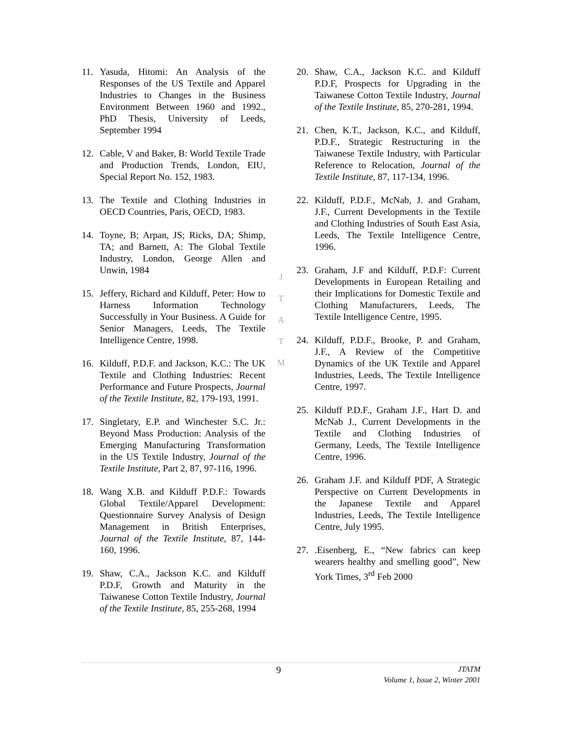11. Yasuda, Hitomi: An Analysis of the Responses of the US Textile and Apparel Industries to Changes in the Business Environment Between 1960 and 1992., PhD Thesis, University of Leeds, September 1994
12. Cable, V and Baker, B: World Textile Trade and Production Trends, London, EIU, Special Report No. 152, 1983.
13. The Textile and Clothing Industries in OECD Countries, Paris, OECD, 1983.
14. Toyne, B; Arpan, JS; Ricks, DA; Shimp, TA; and Barnett, A: The Global Textile Industry, London, George Allen and Unwin, 1984
15. Jeffery, Richard and Kilduff, Peter: How to Harness Information Technology Successfully in Your Business. A Guide for Senior Managers, Leeds, The Textile Intelligence Centre, 1998.
16. Kilduff, P.D.F. and Jackson, K.C.: The UK Textile and Clothing Industries: Recent Performance and Future Prospects, Journal of the Textile Institute, 82, 179-193, 1991.
17. Singletary, E.P. and Winchester S.C. Jr.: Beyond Mass Production: Analysis of the Emerging Manufacturing Transformation in the US Textile Industry, Journal of the Textile Institute, Part 2, 87, 97-116, 1996.
18. Wang X.B. and Kilduff P.D.F.: Towards Global Textile/Apparel Development: Questionnaire Survey Analysis of Design Management in British Enterprises, Journal of the Textile Institute, 87, 144-160, 1996.
19. Shaw, C.A., Jackson K.C. and Kilduff P.D.F, Growth and Maturity in the Taiwanese Cotton Textile Industry, Journal of the Textile Institute, 85, 255-268, 1994
J
T
A
T
M
20. Shaw, C.A., Jackson K.C. and Kilduff P.D.F, Prospects for Upgrading in the Taiwanese Cotton Textile Industry, Journal of the Textile Institute, 85, 270-281, 1994.
21. Chen, K.T., Jackson, K.C., and Kilduff, P.D.F., Strategic Restructuring in the Taiwanese Textile Industry, with Particular Reference to Relocation, Journal of the Textile Institute, 87, 117-134, 1996.
22. Kilduff, P.D.F., McNab, J. and Graham, J.F., Current Developments in the Textile and Clothing Industries of South East Asia, Leeds, The Textile Intelligence Centre, 1996.
23. Graham, J.F and Kilduff, P.D.F: Current Developments in European Retailing and their Implications for Domestic Textile and Clothing Manufacturers, Leeds, The Textile Intelligence Centre, 1995.
24. Kilduff, P.D.F., Brooke, P. and Graham, J.F., A Review of the Competitive Dynamics of the UK Textile and Apparel Industries, Leeds, The Textile Intelligence Centre, 1997.
25. Kilduff P.D.F., Graham J.F., Hart D. and McNab J., Current Developments in the Textile and Clothing Industries of Germany, Leeds, The Textile Intelligence Centre, 1996.
26. Graham J.F. and Kilduff PDF, A Strategic Perspective on Current Developments in the Japanese Textile and Apparel Industries, Leeds, The Textile Intelligence Centre, July 1995.
27..Eisenberg, E., “New fabrics can keep wearers healthy and smelling good”, New York Times, 3<sup>rd</sup> Feb 2000
9
JTATM
Volume 1, Issue 2, Winter 2001